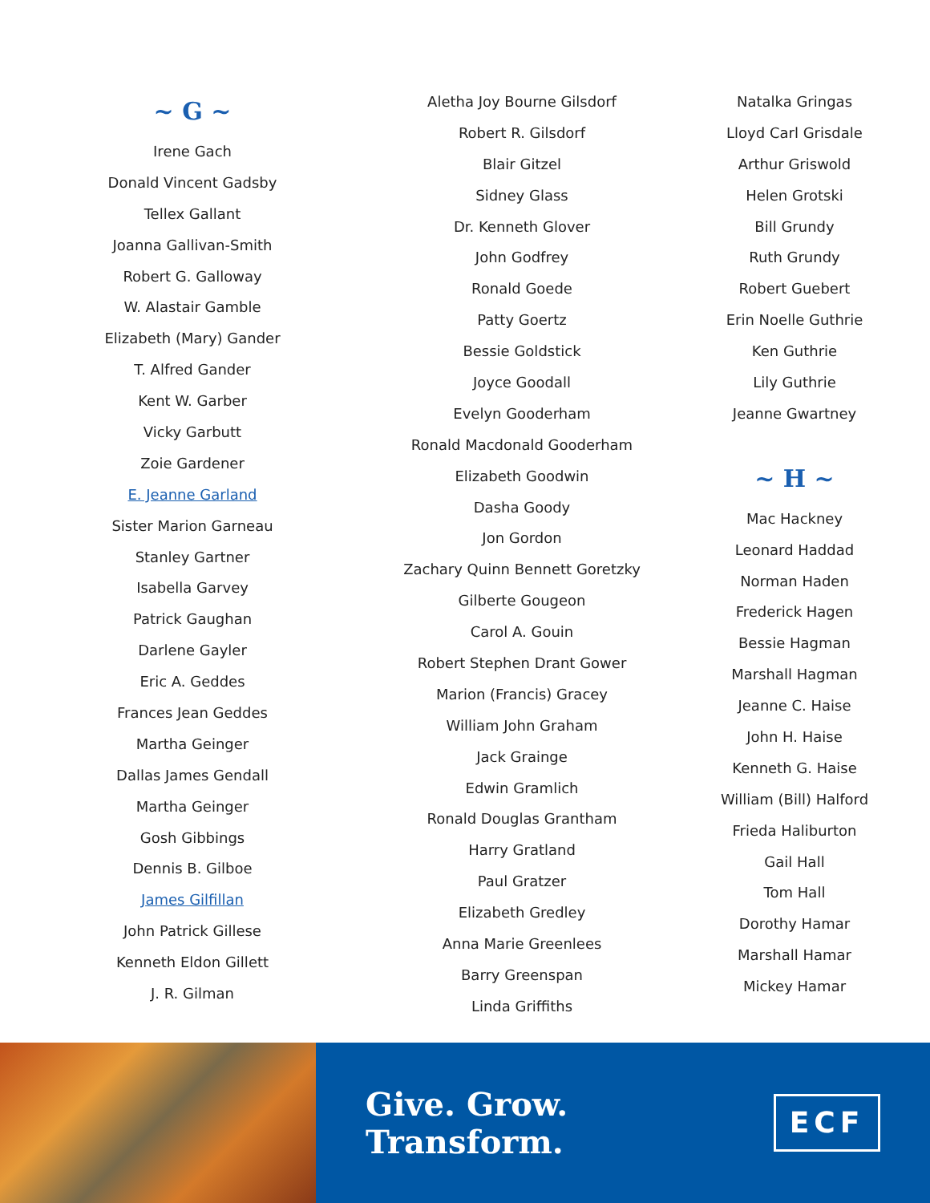~ G ~
Irene Gach
Donald Vincent Gadsby
Tellex Gallant
Joanna Gallivan-Smith
Robert G. Galloway
W. Alastair Gamble
Elizabeth (Mary) Gander
T. Alfred Gander
Kent W. Garber
Vicky Garbutt
Zoie Gardener
E. Jeanne Garland
Sister Marion Garneau
Stanley Gartner
Isabella Garvey
Patrick Gaughan
Darlene Gayler
Eric A. Geddes
Frances Jean Geddes
Martha Geinger
Dallas James Gendall
Martha Geinger
Gosh Gibbings
Dennis B. Gilboe
James Gilfillan
John Patrick Gillese
Kenneth Eldon Gillett
J. R. Gilman
Aletha Joy Bourne Gilsdorf
Robert R. Gilsdorf
Blair Gitzel
Sidney Glass
Dr. Kenneth Glover
John Godfrey
Ronald Goede
Patty Goertz
Bessie Goldstick
Joyce Goodall
Evelyn Gooderham
Ronald Macdonald Gooderham
Elizabeth Goodwin
Dasha Goody
Jon Gordon
Zachary Quinn Bennett Goretzky
Gilberte Gougeon
Carol A. Gouin
Robert Stephen Drant Gower
Marion (Francis) Gracey
William John Graham
Jack Grainge
Edwin Gramlich
Ronald Douglas Grantham
Harry Gratland
Paul Gratzer
Elizabeth Gredley
Anna Marie Greenlees
Barry Greenspan
Linda Griffiths
Natalka Gringas
Lloyd Carl Grisdale
Arthur Griswold
Helen Grotski
Bill Grundy
Ruth Grundy
Robert Guebert
Erin Noelle Guthrie
Ken Guthrie
Lily Guthrie
Jeanne Gwartney
~ H ~
Mac Hackney
Leonard Haddad
Norman Haden
Frederick Hagen
Bessie Hagman
Marshall Hagman
Jeanne C. Haise
John H. Haise
Kenneth G. Haise
William (Bill) Halford
Frieda Haliburton
Gail Hall
Tom Hall
Dorothy Hamar
Marshall Hamar
Mickey Hamar
Give. Grow. Transform.
ECF